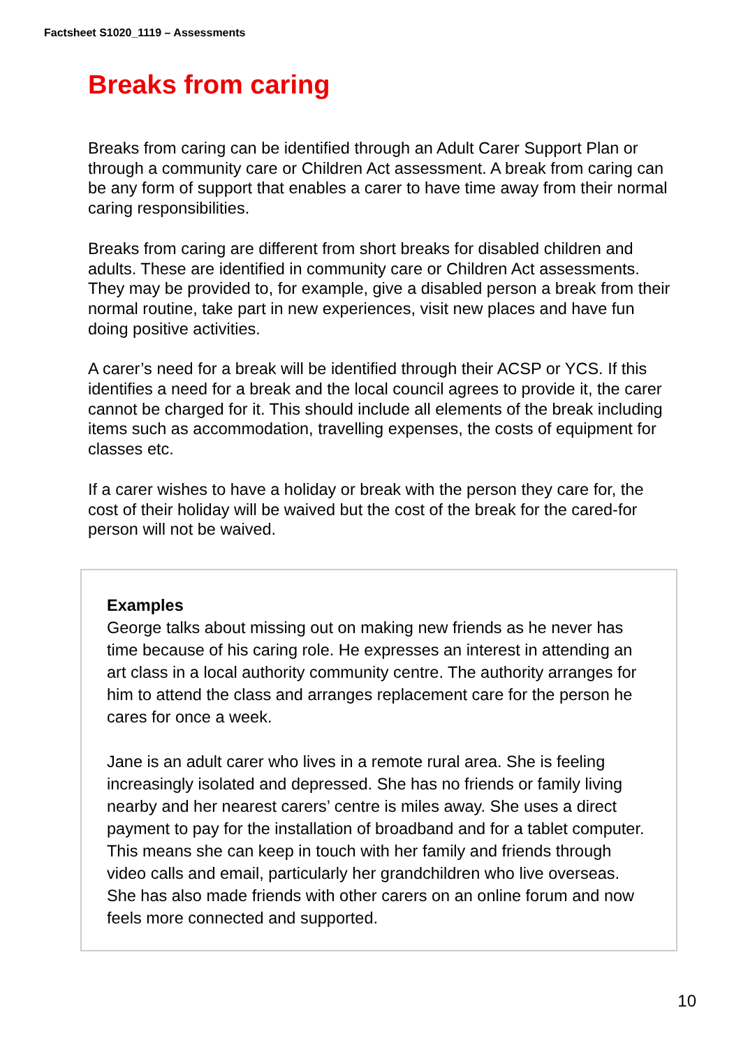Factsheet S1020_1119 – Assessments
Breaks from caring
Breaks from caring can be identified through an Adult Carer Support Plan or through a community care or Children Act assessment. A break from caring can be any form of support that enables a carer to have time away from their normal caring responsibilities.
Breaks from caring are different from short breaks for disabled children and adults. These are identified in community care or Children Act assessments. They may be provided to, for example, give a disabled person a break from their normal routine, take part in new experiences, visit new places and have fun doing positive activities.
A carer’s need for a break will be identified through their ACSP or YCS. If this identifies a need for a break and the local council agrees to provide it, the carer cannot be charged for it. This should include all elements of the break including items such as accommodation, travelling expenses, the costs of equipment for classes etc.
If a carer wishes to have a holiday or break with the person they care for, the cost of their holiday will be waived but the cost of the break for the cared-for person will not be waived.
Examples
George talks about missing out on making new friends as he never has time because of his caring role. He expresses an interest in attending an art class in a local authority community centre. The authority arranges for him to attend the class and arranges replacement care for the person he cares for once a week.
Jane is an adult carer who lives in a remote rural area. She is feeling increasingly isolated and depressed. She has no friends or family living nearby and her nearest carers’ centre is miles away. She uses a direct payment to pay for the installation of broadband and for a tablet computer. This means she can keep in touch with her family and friends through video calls and email, particularly her grandchildren who live overseas. She has also made friends with other carers on an online forum and now feels more connected and supported.
10